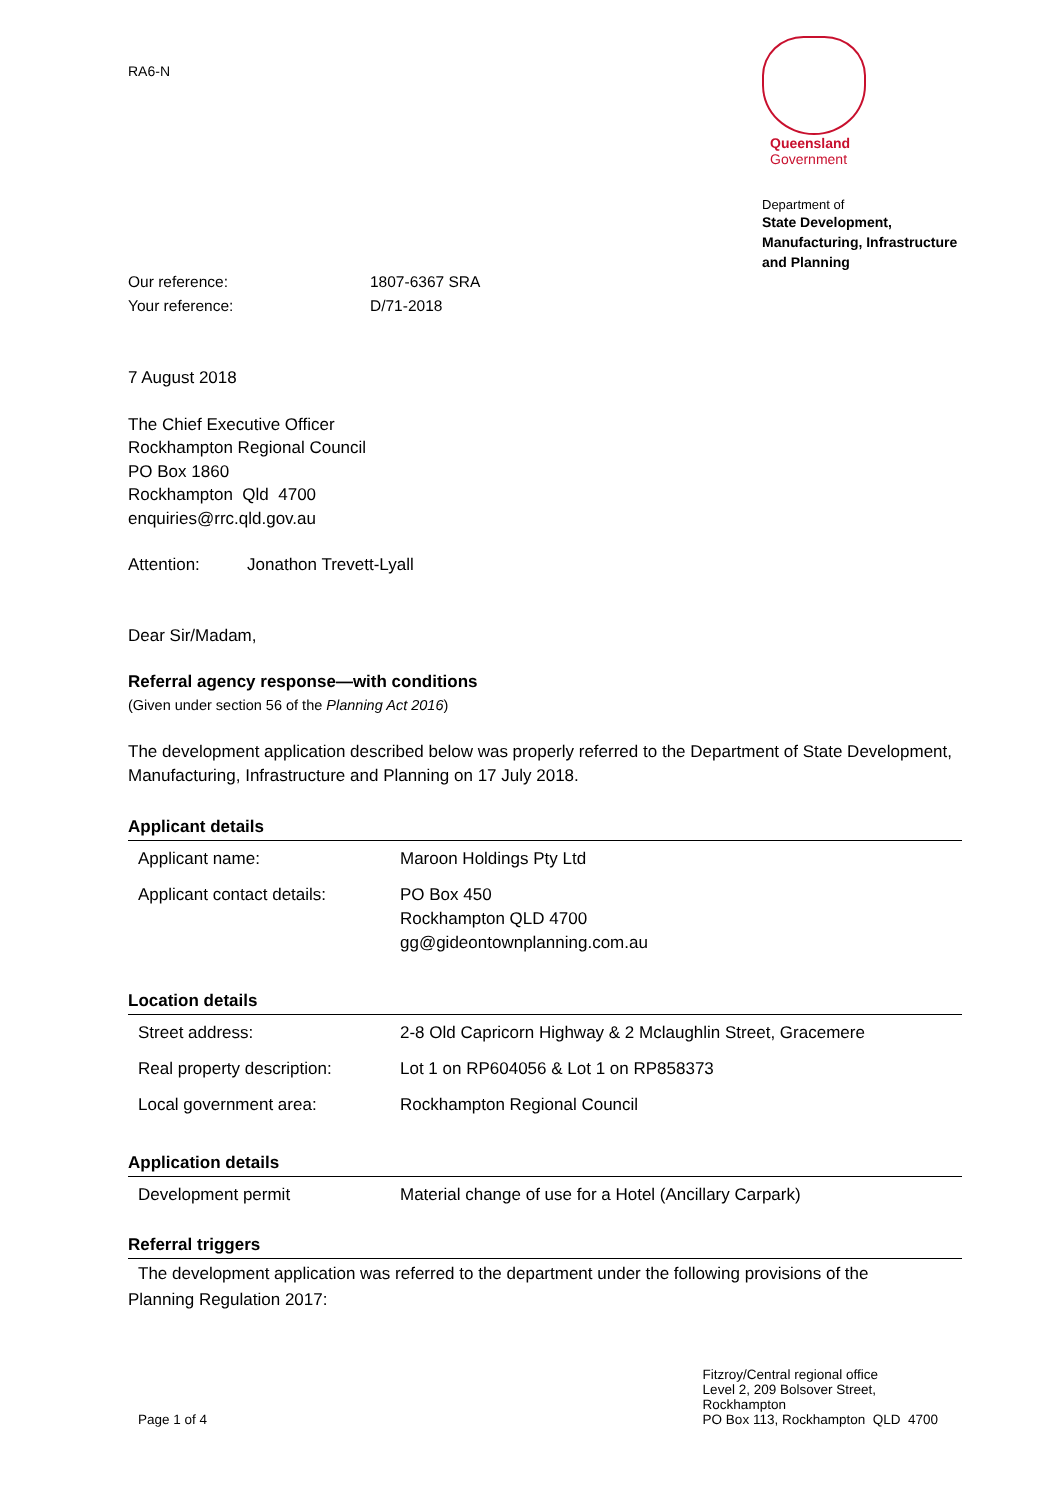RA6-N
Queensland
Government
Department of
State Development, Manufacturing, Infrastructure and Planning
| Our reference: | 1807-6367 SRA |
| Your reference: | D/71-2018 |
7 August 2018
The Chief Executive Officer
Rockhampton Regional Council
PO Box 1860
Rockhampton Qld 4700
enquiries@rrc.qld.gov.au
Attention: Jonathon Trevett-Lyall
Dear Sir/Madam,
Referral agency response—with conditions
(Given under section 56 of the Planning Act 2016)
The development application described below was properly referred to the Department of State Development, Manufacturing, Infrastructure and Planning on 17 July 2018.
Applicant details
| Applicant name: | Maroon Holdings Pty Ltd |
| Applicant contact details: | PO Box 450 Rockhampton QLD 4700 gg@gideontownplanning.com.au |
Location details
| Street address: | 2-8 Old Capricorn Highway & 2 Mclaughlin Street, Gracemere |
| Real property description: | Lot 1 on RP604056 & Lot 1 on RP858373 |
| Local government area: | Rockhampton Regional Council |
Application details
| Development permit | Material change of use for a Hotel (Ancillary Carpark) |
Referral triggers
The development application was referred to the department under the following provisions of the
Planning Regulation 2017:
Page 1 of 4 Fitzroy/Central regional office
Level 2, 209 Bolsover Street,
Rockhampton
PO Box 113, Rockhampton QLD 4700